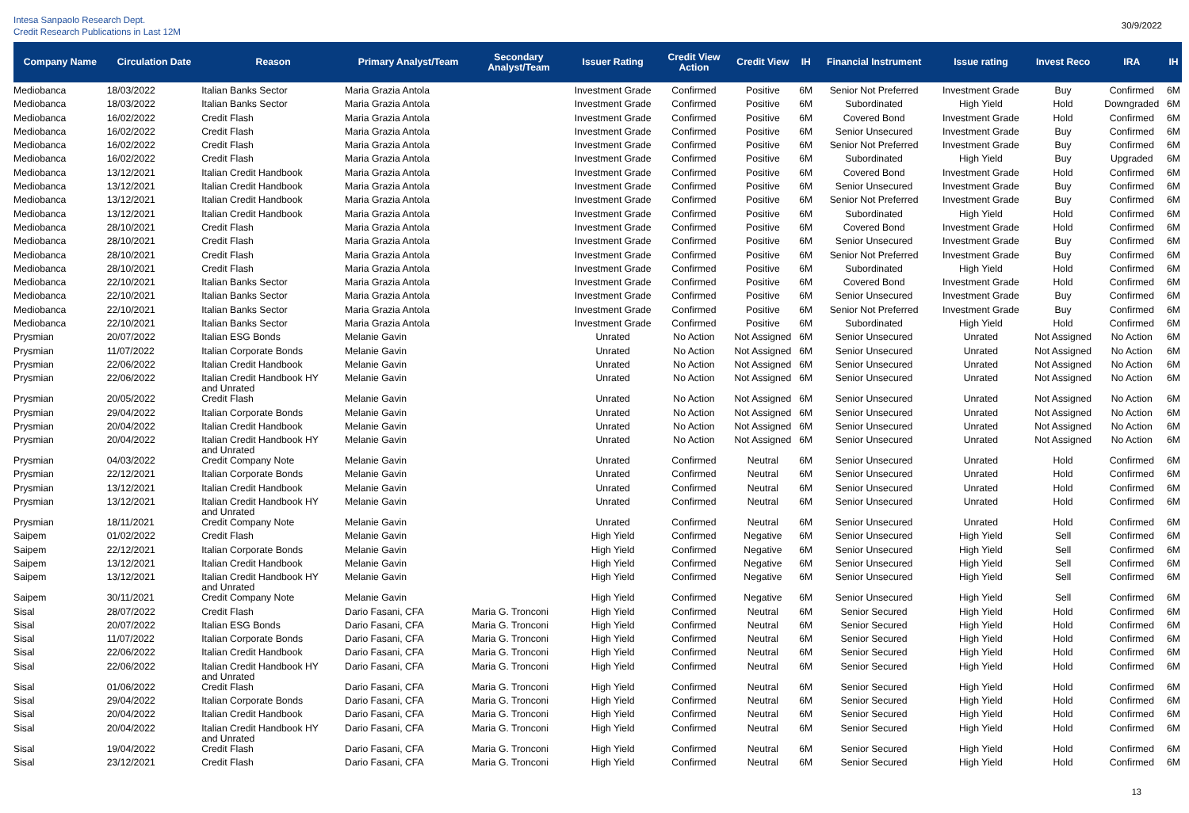Intesa Sanpaolo Research Dept.
Credit Research Publications in Last 12M
30/9/2022
| Company Name | Circulation Date | Reason | Primary Analyst/Team | Secondary Analyst/Team | Issuer Rating | Credit View Action | Credit View | IH | Financial Instrument | Issue rating | Invest Reco | IRA | IH |
| --- | --- | --- | --- | --- | --- | --- | --- | --- | --- | --- | --- | --- | --- |
| Mediobanca | 18/03/2022 | Italian Banks Sector | Maria Grazia Antola | | Investment Grade | Confirmed | Positive | 6M | Senior Not Preferred | Investment Grade | Buy | Confirmed | 6M |
| Mediobanca | 18/03/2022 | Italian Banks Sector | Maria Grazia Antola | | Investment Grade | Confirmed | Positive | 6M | Subordinated | High Yield | Hold | Downgraded | 6M |
| Mediobanca | 16/02/2022 | Credit Flash | Maria Grazia Antola | | Investment Grade | Confirmed | Positive | 6M | Covered Bond | Investment Grade | Hold | Confirmed | 6M |
| Mediobanca | 16/02/2022 | Credit Flash | Maria Grazia Antola | | Investment Grade | Confirmed | Positive | 6M | Senior Unsecured | Investment Grade | Buy | Confirmed | 6M |
| Mediobanca | 16/02/2022 | Credit Flash | Maria Grazia Antola | | Investment Grade | Confirmed | Positive | 6M | Senior Not Preferred | Investment Grade | Buy | Confirmed | 6M |
| Mediobanca | 16/02/2022 | Credit Flash | Maria Grazia Antola | | Investment Grade | Confirmed | Positive | 6M | Subordinated | High Yield | Buy | Upgraded | 6M |
| Mediobanca | 13/12/2021 | Italian Credit Handbook | Maria Grazia Antola | | Investment Grade | Confirmed | Positive | 6M | Covered Bond | Investment Grade | Hold | Confirmed | 6M |
| Mediobanca | 13/12/2021 | Italian Credit Handbook | Maria Grazia Antola | | Investment Grade | Confirmed | Positive | 6M | Senior Unsecured | Investment Grade | Buy | Confirmed | 6M |
| Mediobanca | 13/12/2021 | Italian Credit Handbook | Maria Grazia Antola | | Investment Grade | Confirmed | Positive | 6M | Senior Not Preferred | Investment Grade | Buy | Confirmed | 6M |
| Mediobanca | 13/12/2021 | Italian Credit Handbook | Maria Grazia Antola | | Investment Grade | Confirmed | Positive | 6M | Subordinated | High Yield | Hold | Confirmed | 6M |
| Mediobanca | 28/10/2021 | Credit Flash | Maria Grazia Antola | | Investment Grade | Confirmed | Positive | 6M | Covered Bond | Investment Grade | Hold | Confirmed | 6M |
| Mediobanca | 28/10/2021 | Credit Flash | Maria Grazia Antola | | Investment Grade | Confirmed | Positive | 6M | Senior Unsecured | Investment Grade | Buy | Confirmed | 6M |
| Mediobanca | 28/10/2021 | Credit Flash | Maria Grazia Antola | | Investment Grade | Confirmed | Positive | 6M | Senior Not Preferred | Investment Grade | Buy | Confirmed | 6M |
| Mediobanca | 28/10/2021 | Credit Flash | Maria Grazia Antola | | Investment Grade | Confirmed | Positive | 6M | Subordinated | High Yield | Hold | Confirmed | 6M |
| Mediobanca | 22/10/2021 | Italian Banks Sector | Maria Grazia Antola | | Investment Grade | Confirmed | Positive | 6M | Covered Bond | Investment Grade | Hold | Confirmed | 6M |
| Mediobanca | 22/10/2021 | Italian Banks Sector | Maria Grazia Antola | | Investment Grade | Confirmed | Positive | 6M | Senior Unsecured | Investment Grade | Buy | Confirmed | 6M |
| Mediobanca | 22/10/2021 | Italian Banks Sector | Maria Grazia Antola | | Investment Grade | Confirmed | Positive | 6M | Senior Not Preferred | Investment Grade | Buy | Confirmed | 6M |
| Mediobanca | 22/10/2021 | Italian Banks Sector | Maria Grazia Antola | | Investment Grade | Confirmed | Positive | 6M | Subordinated | High Yield | Hold | Confirmed | 6M |
| Prysmian | 20/07/2022 | Italian ESG Bonds | Melanie Gavin | | Unrated | No Action | Not Assigned | 6M | Senior Unsecured | Unrated | Not Assigned | No Action | 6M |
| Prysmian | 11/07/2022 | Italian Corporate Bonds | Melanie Gavin | | Unrated | No Action | Not Assigned | 6M | Senior Unsecured | Unrated | Not Assigned | No Action | 6M |
| Prysmian | 22/06/2022 | Italian Credit Handbook | Melanie Gavin | | Unrated | No Action | Not Assigned | 6M | Senior Unsecured | Unrated | Not Assigned | No Action | 6M |
| Prysmian | 22/06/2022 | Italian Credit Handbook HY and Unrated | Melanie Gavin | | Unrated | No Action | Not Assigned | 6M | Senior Unsecured | Unrated | Not Assigned | No Action | 6M |
| Prysmian | 20/05/2022 | Credit Flash | Melanie Gavin | | Unrated | No Action | Not Assigned | 6M | Senior Unsecured | Unrated | Not Assigned | No Action | 6M |
| Prysmian | 29/04/2022 | Italian Corporate Bonds | Melanie Gavin | | Unrated | No Action | Not Assigned | 6M | Senior Unsecured | Unrated | Not Assigned | No Action | 6M |
| Prysmian | 20/04/2022 | Italian Credit Handbook | Melanie Gavin | | Unrated | No Action | Not Assigned | 6M | Senior Unsecured | Unrated | Not Assigned | No Action | 6M |
| Prysmian | 20/04/2022 | Italian Credit Handbook HY and Unrated | Melanie Gavin | | Unrated | No Action | Not Assigned | 6M | Senior Unsecured | Unrated | Not Assigned | No Action | 6M |
| Prysmian | 04/03/2022 | Credit Company Note | Melanie Gavin | | Unrated | Confirmed | Neutral | 6M | Senior Unsecured | Unrated | Hold | Confirmed | 6M |
| Prysmian | 22/12/2021 | Italian Corporate Bonds | Melanie Gavin | | Unrated | Confirmed | Neutral | 6M | Senior Unsecured | Unrated | Hold | Confirmed | 6M |
| Prysmian | 13/12/2021 | Italian Credit Handbook | Melanie Gavin | | Unrated | Confirmed | Neutral | 6M | Senior Unsecured | Unrated | Hold | Confirmed | 6M |
| Prysmian | 13/12/2021 | Italian Credit Handbook HY and Unrated | Melanie Gavin | | Unrated | Confirmed | Neutral | 6M | Senior Unsecured | Unrated | Hold | Confirmed | 6M |
| Prysmian | 18/11/2021 | Credit Company Note | Melanie Gavin | | Unrated | Confirmed | Neutral | 6M | Senior Unsecured | Unrated | Hold | Confirmed | 6M |
| Saipem | 01/02/2022 | Credit Flash | Melanie Gavin | | High Yield | Confirmed | Negative | 6M | Senior Unsecured | High Yield | Sell | Confirmed | 6M |
| Saipem | 22/12/2021 | Italian Corporate Bonds | Melanie Gavin | | High Yield | Confirmed | Negative | 6M | Senior Unsecured | High Yield | Sell | Confirmed | 6M |
| Saipem | 13/12/2021 | Italian Credit Handbook | Melanie Gavin | | High Yield | Confirmed | Negative | 6M | Senior Unsecured | High Yield | Sell | Confirmed | 6M |
| Saipem | 13/12/2021 | Italian Credit Handbook HY and Unrated | Melanie Gavin | | High Yield | Confirmed | Negative | 6M | Senior Unsecured | High Yield | Sell | Confirmed | 6M |
| Saipem | 30/11/2021 | Credit Company Note | Melanie Gavin | | High Yield | Confirmed | Negative | 6M | Senior Unsecured | High Yield | Sell | Confirmed | 6M |
| Sisal | 28/07/2022 | Credit Flash | Dario Fasani, CFA | Maria G. Tronconi | High Yield | Confirmed | Neutral | 6M | Senior Secured | High Yield | Hold | Confirmed | 6M |
| Sisal | 20/07/2022 | Italian ESG Bonds | Dario Fasani, CFA | Maria G. Tronconi | High Yield | Confirmed | Neutral | 6M | Senior Secured | High Yield | Hold | Confirmed | 6M |
| Sisal | 11/07/2022 | Italian Corporate Bonds | Dario Fasani, CFA | Maria G. Tronconi | High Yield | Confirmed | Neutral | 6M | Senior Secured | High Yield | Hold | Confirmed | 6M |
| Sisal | 22/06/2022 | Italian Credit Handbook | Dario Fasani, CFA | Maria G. Tronconi | High Yield | Confirmed | Neutral | 6M | Senior Secured | High Yield | Hold | Confirmed | 6M |
| Sisal | 22/06/2022 | Italian Credit Handbook HY and Unrated | Dario Fasani, CFA | Maria G. Tronconi | High Yield | Confirmed | Neutral | 6M | Senior Secured | High Yield | Hold | Confirmed | 6M |
| Sisal | 01/06/2022 | Credit Flash | Dario Fasani, CFA | Maria G. Tronconi | High Yield | Confirmed | Neutral | 6M | Senior Secured | High Yield | Hold | Confirmed | 6M |
| Sisal | 29/04/2022 | Italian Corporate Bonds | Dario Fasani, CFA | Maria G. Tronconi | High Yield | Confirmed | Neutral | 6M | Senior Secured | High Yield | Hold | Confirmed | 6M |
| Sisal | 20/04/2022 | Italian Credit Handbook | Dario Fasani, CFA | Maria G. Tronconi | High Yield | Confirmed | Neutral | 6M | Senior Secured | High Yield | Hold | Confirmed | 6M |
| Sisal | 20/04/2022 | Italian Credit Handbook HY and Unrated | Dario Fasani, CFA | Maria G. Tronconi | High Yield | Confirmed | Neutral | 6M | Senior Secured | High Yield | Hold | Confirmed | 6M |
| Sisal | 19/04/2022 | Credit Flash | Dario Fasani, CFA | Maria G. Tronconi | High Yield | Confirmed | Neutral | 6M | Senior Secured | High Yield | Hold | Confirmed | 6M |
| Sisal | 23/12/2021 | Credit Flash | Dario Fasani, CFA | Maria G. Tronconi | High Yield | Confirmed | Neutral | 6M | Senior Secured | High Yield | Hold | Confirmed | 6M |
13